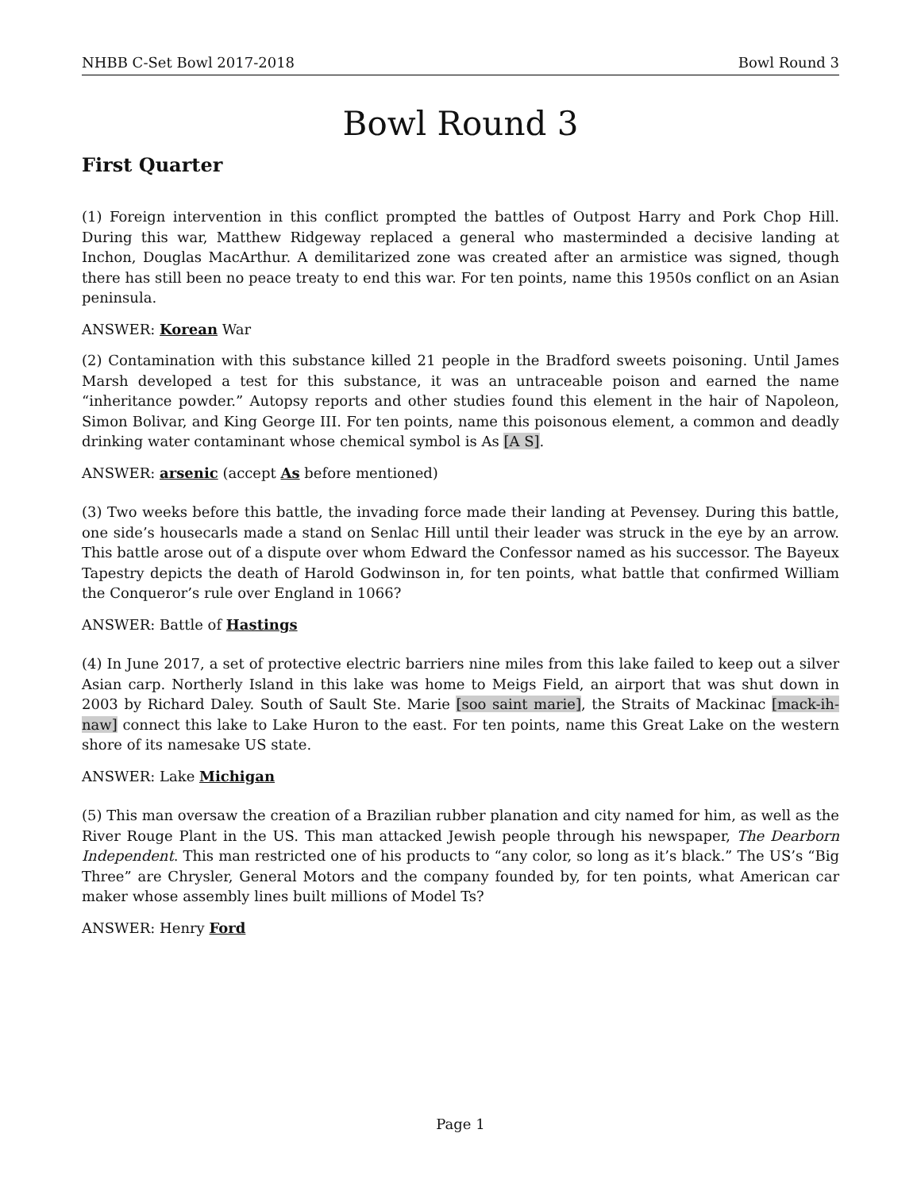NHBB C-Set Bowl 2017-2018 Bowl Round 3
Bowl Round 3
First Quarter
(1) Foreign intervention in this conflict prompted the battles of Outpost Harry and Pork Chop Hill. During this war, Matthew Ridgeway replaced a general who masterminded a decisive landing at Inchon, Douglas MacArthur. A demilitarized zone was created after an armistice was signed, though there has still been no peace treaty to end this war. For ten points, name this 1950s conflict on an Asian peninsula.
ANSWER: Korean War
(2) Contamination with this substance killed 21 people in the Bradford sweets poisoning. Until James Marsh developed a test for this substance, it was an untraceable poison and earned the name “inheritance powder.” Autopsy reports and other studies found this element in the hair of Napoleon, Simon Bolivar, and King George III. For ten points, name this poisonous element, a common and deadly drinking water contaminant whose chemical symbol is As [A S].
ANSWER: arsenic (accept As before mentioned)
(3) Two weeks before this battle, the invading force made their landing at Pevensey. During this battle, one side’s housecarls made a stand on Senlac Hill until their leader was struck in the eye by an arrow. This battle arose out of a dispute over whom Edward the Confessor named as his successor. The Bayeux Tapestry depicts the death of Harold Godwinson in, for ten points, what battle that confirmed William the Conqueror’s rule over England in 1066?
ANSWER: Battle of Hastings
(4) In June 2017, a set of protective electric barriers nine miles from this lake failed to keep out a silver Asian carp. Northerly Island in this lake was home to Meigs Field, an airport that was shut down in 2003 by Richard Daley. South of Sault Ste. Marie [soo saint marie], the Straits of Mackinac [mack-ih-naw] connect this lake to Lake Huron to the east. For ten points, name this Great Lake on the western shore of its namesake US state.
ANSWER: Lake Michigan
(5) This man oversaw the creation of a Brazilian rubber planation and city named for him, as well as the River Rouge Plant in the US. This man attacked Jewish people through his newspaper, The Dearborn Independent. This man restricted one of his products to “any color, so long as it’s black.” The US’s “Big Three” are Chrysler, General Motors and the company founded by, for ten points, what American car maker whose assembly lines built millions of Model Ts?
ANSWER: Henry Ford
Page 1